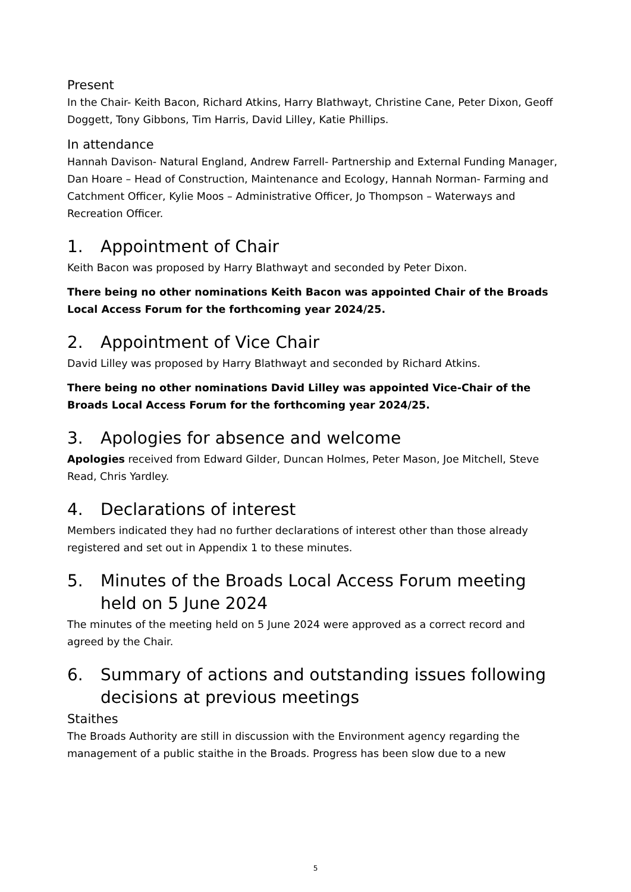Present
In the Chair- Keith Bacon, Richard Atkins, Harry Blathwayt, Christine Cane, Peter Dixon, Geoff Doggett, Tony Gibbons, Tim Harris, David Lilley, Katie Phillips.
In attendance
Hannah Davison- Natural England, Andrew Farrell- Partnership and External Funding Manager, Dan Hoare – Head of Construction, Maintenance and Ecology, Hannah Norman- Farming and Catchment Officer, Kylie Moos – Administrative Officer, Jo Thompson – Waterways and Recreation Officer.
1. Appointment of Chair
Keith Bacon was proposed by Harry Blathwayt and seconded by Peter Dixon.
There being no other nominations Keith Bacon was appointed Chair of the Broads Local Access Forum for the forthcoming year 2024/25.
2. Appointment of Vice Chair
David Lilley was proposed by Harry Blathwayt and seconded by Richard Atkins.
There being no other nominations David Lilley was appointed Vice-Chair of the Broads Local Access Forum for the forthcoming year 2024/25.
3. Apologies for absence and welcome
Apologies received from Edward Gilder, Duncan Holmes, Peter Mason, Joe Mitchell, Steve Read, Chris Yardley.
4. Declarations of interest
Members indicated they had no further declarations of interest other than those already registered and set out in Appendix 1 to these minutes.
5. Minutes of the Broads Local Access Forum meeting held on 5 June 2024
The minutes of the meeting held on 5 June 2024 were approved as a correct record and agreed by the Chair.
6. Summary of actions and outstanding issues following decisions at previous meetings
Staithes
The Broads Authority are still in discussion with the Environment agency regarding the management of a public staithe in the Broads. Progress has been slow due to a new
5